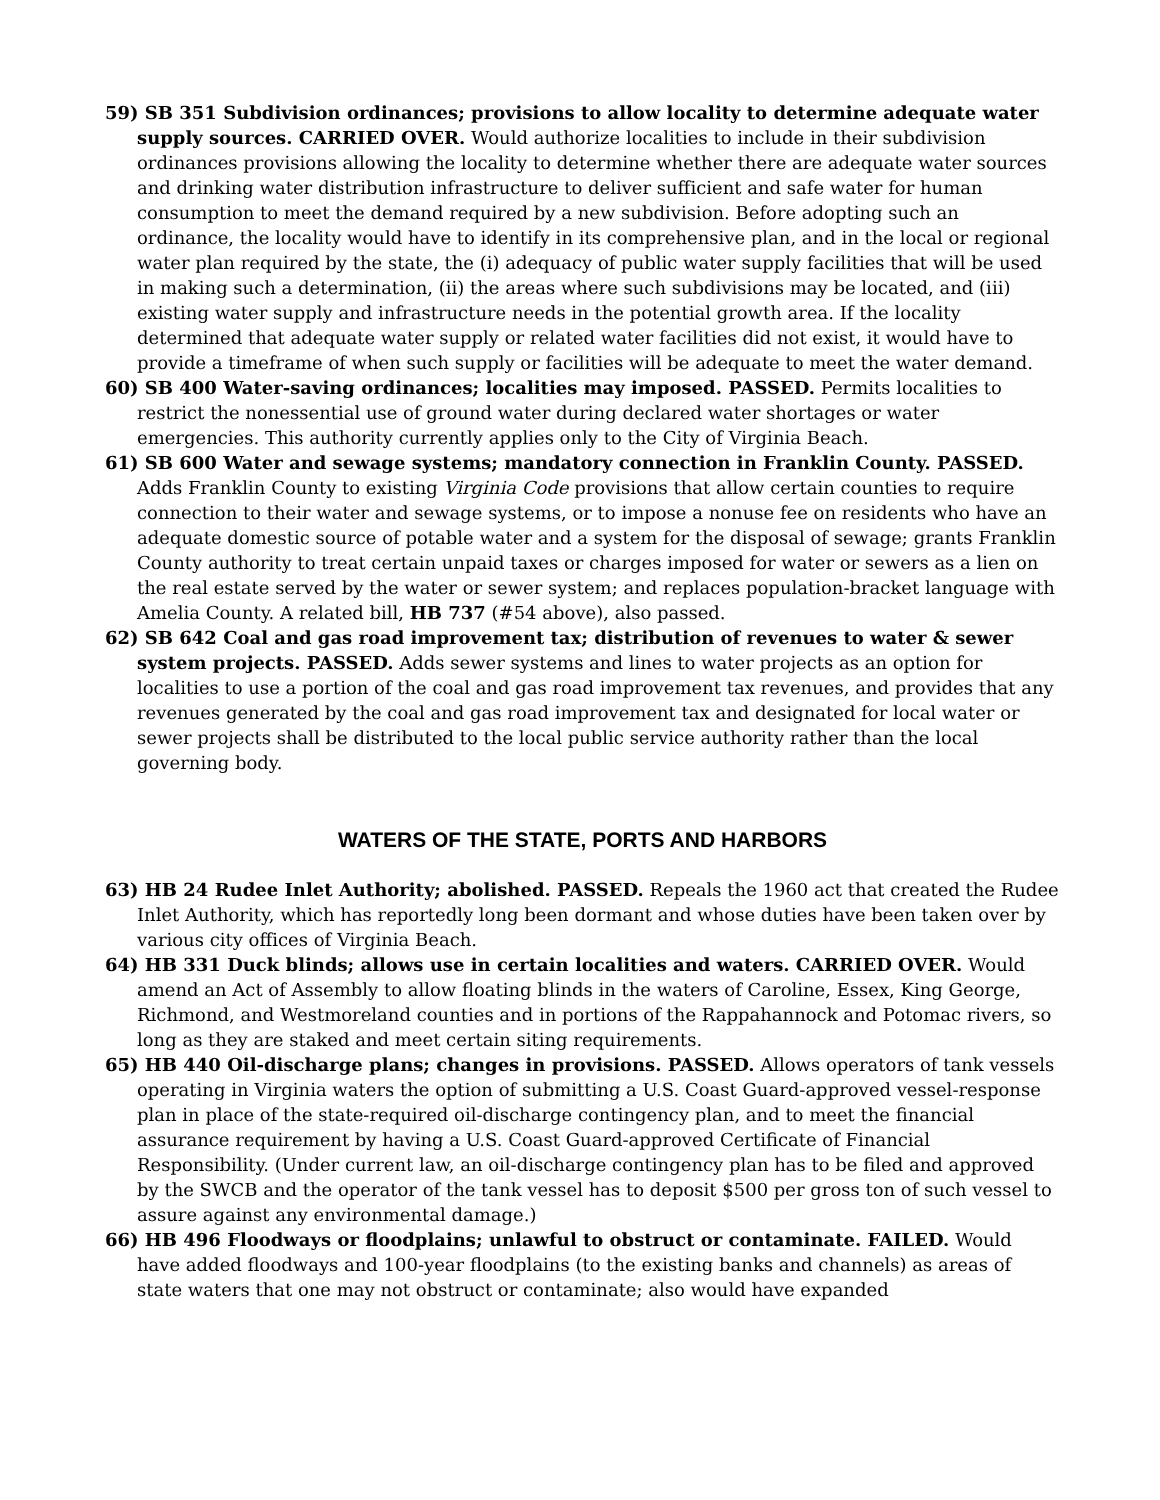59) SB 351 Subdivision ordinances; provisions to allow locality to determine adequate water supply sources. CARRIED OVER. Would authorize localities to include in their subdivision ordinances provisions allowing the locality to determine whether there are adequate water sources and drinking water distribution infrastructure to deliver sufficient and safe water for human consumption to meet the demand required by a new subdivision. Before adopting such an ordinance, the locality would have to identify in its comprehensive plan, and in the local or regional water plan required by the state, the (i) adequacy of public water supply facilities that will be used in making such a determination, (ii) the areas where such subdivisions may be located, and (iii) existing water supply and infrastructure needs in the potential growth area. If the locality determined that adequate water supply or related water facilities did not exist, it would have to provide a timeframe of when such supply or facilities will be adequate to meet the water demand.
60) SB 400 Water-saving ordinances; localities may imposed. PASSED. Permits localities to restrict the nonessential use of ground water during declared water shortages or water emergencies. This authority currently applies only to the City of Virginia Beach.
61) SB 600 Water and sewage systems; mandatory connection in Franklin County. PASSED. Adds Franklin County to existing Virginia Code provisions that allow certain counties to require connection to their water and sewage systems, or to impose a nonuse fee on residents who have an adequate domestic source of potable water and a system for the disposal of sewage; grants Franklin County authority to treat certain unpaid taxes or charges imposed for water or sewers as a lien on the real estate served by the water or sewer system; and replaces population-bracket language with Amelia County. A related bill, HB 737 (#54 above), also passed.
62) SB 642 Coal and gas road improvement tax; distribution of revenues to water & sewer system projects. PASSED. Adds sewer systems and lines to water projects as an option for localities to use a portion of the coal and gas road improvement tax revenues, and provides that any revenues generated by the coal and gas road improvement tax and designated for local water or sewer projects shall be distributed to the local public service authority rather than the local governing body.
WATERS OF THE STATE, PORTS AND HARBORS
63) HB 24 Rudee Inlet Authority; abolished. PASSED. Repeals the 1960 act that created the Rudee Inlet Authority, which has reportedly long been dormant and whose duties have been taken over by various city offices of Virginia Beach.
64) HB 331 Duck blinds; allows use in certain localities and waters. CARRIED OVER. Would amend an Act of Assembly to allow floating blinds in the waters of Caroline, Essex, King George, Richmond, and Westmoreland counties and in portions of the Rappahannock and Potomac rivers, so long as they are staked and meet certain siting requirements.
65) HB 440 Oil-discharge plans; changes in provisions. PASSED. Allows operators of tank vessels operating in Virginia waters the option of submitting a U.S. Coast Guard-approved vessel-response plan in place of the state-required oil-discharge contingency plan, and to meet the financial assurance requirement by having a U.S. Coast Guard-approved Certificate of Financial Responsibility. (Under current law, an oil-discharge contingency plan has to be filed and approved by the SWCB and the operator of the tank vessel has to deposit $500 per gross ton of such vessel to assure against any environmental damage.)
66) HB 496 Floodways or floodplains; unlawful to obstruct or contaminate. FAILED. Would have added floodways and 100-year floodplains (to the existing banks and channels) as areas of state waters that one may not obstruct or contaminate; also would have expanded